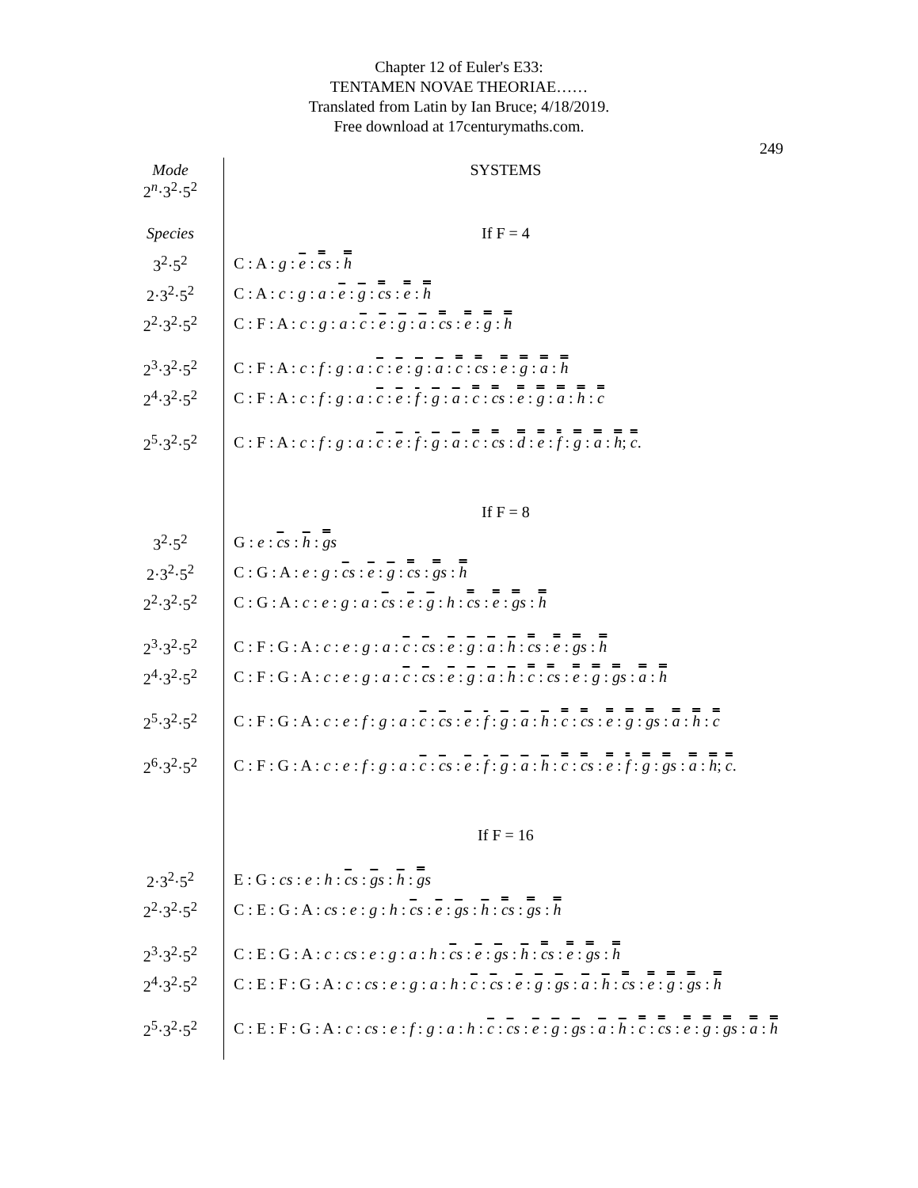Chapter 12 of Euler's E33:
TENTAMEN NOVAE THEORIAE……
Translated from Latin by Ian Bruce; 4/18/2019.
Free download at 17centurymaths.com.
249
| Mode 2<sup>n</sup>·3<sup>2</sup>·5<sup>2</sup> | SYSTEMS |
| Species | If F = 4 |
| 3<sup>2</sup>·5<sup>2</sup> | C : A : g : e : c s : h |
| 2·3<sup>2</sup>·5<sup>2</sup> | C : A : c : g : a : e : g : c s : e : h |
| 2<sup>2</sup>·3<sup>2</sup>·5<sup>2</sup> | C : F : A : c : g : a : c : e : g : a : c s : e : g : h |
| 2<sup>3</sup>·3<sup>2</sup>·5<sup>2</sup> | C : F : A : c : f : g : a : c : e : g : a : c : c s : e : g : a : h |
| 2<sup>4</sup>·3<sup>2</sup>·5<sup>2</sup> | C : F : A : c : f : g : a : c : e : f : g : a : c : c s : e : g : a : h : c |
| 2<sup>5</sup>·3<sup>2</sup>·5<sup>2</sup> | C : F : A : c : f : g : a : c : e : f : g : a : c : c s : d : e : f : g : a : h ; c . |
| | If F = 8 |
| 3<sup>2</sup>·5<sup>2</sup> | G : e : c s : h : g s |
| 2·3<sup>2</sup>·5<sup>2</sup> | C : G : A : e : g : c s : e : g : c s : g s : h |
| 2<sup>2</sup>·3<sup>2</sup>·5<sup>2</sup> | C : G : A : c : e : g : a : c s : e : g : h : c s : e : g s : h |
| 2<sup>3</sup>·3<sup>2</sup>·5<sup>2</sup> | C : F : G : A : c : e : g : a : c : c s : e : g : a : h : c s : e : g s : h |
| 2<sup>4</sup>·3<sup>2</sup>·5<sup>2</sup> | C : F : G : A : c : e : g : a : c : c s : e : g : a : h : c : c s : e : g : g s : a : h |
| 2<sup>5</sup>·3<sup>2</sup>·5<sup>2</sup> | C : F : G : A : c : e : f : g : a : c : c s : e : f : g : a : h : c : c s : e : g : g s : a : h : c |
| 2<sup>6</sup>·3<sup>2</sup>·5<sup>2</sup> | C : F : G : A : c : e : f : g : a : c : c s : e : f : g : a : h : c : c s : e : f : g : g s : a : h ; c . |
| | If F = 16 |
| 2·3<sup>2</sup>·5<sup>2</sup> | E : G : c s : e : h : c s : g s : h : g s |
| 2<sup>2</sup>·3<sup>2</sup>·5<sup>2</sup> | C : E : G : A : cs : e : g : h : c s : e : g s : h : c s : g s : h |
| 2<sup>3</sup>·3<sup>2</sup>·5<sup>2</sup> | C : E : G : A : c : cs : e : g : a : h : c s : e : g s : h : c s : e : g s : h |
| 2<sup>4</sup>·3<sup>2</sup>·5<sup>2</sup> | C : E : F : G : A : c : cs : e : g : a : h : c : c s : e : g : g s : a : h : c s : e : g : g s : h |
| 2<sup>5</sup>·3<sup>2</sup>·5<sup>2</sup> | C : E : F : G : A : c : cs : e : f : g : a : h : c : c s : e : g : g s : a : h : c : c s : e : g : g s : a : h |